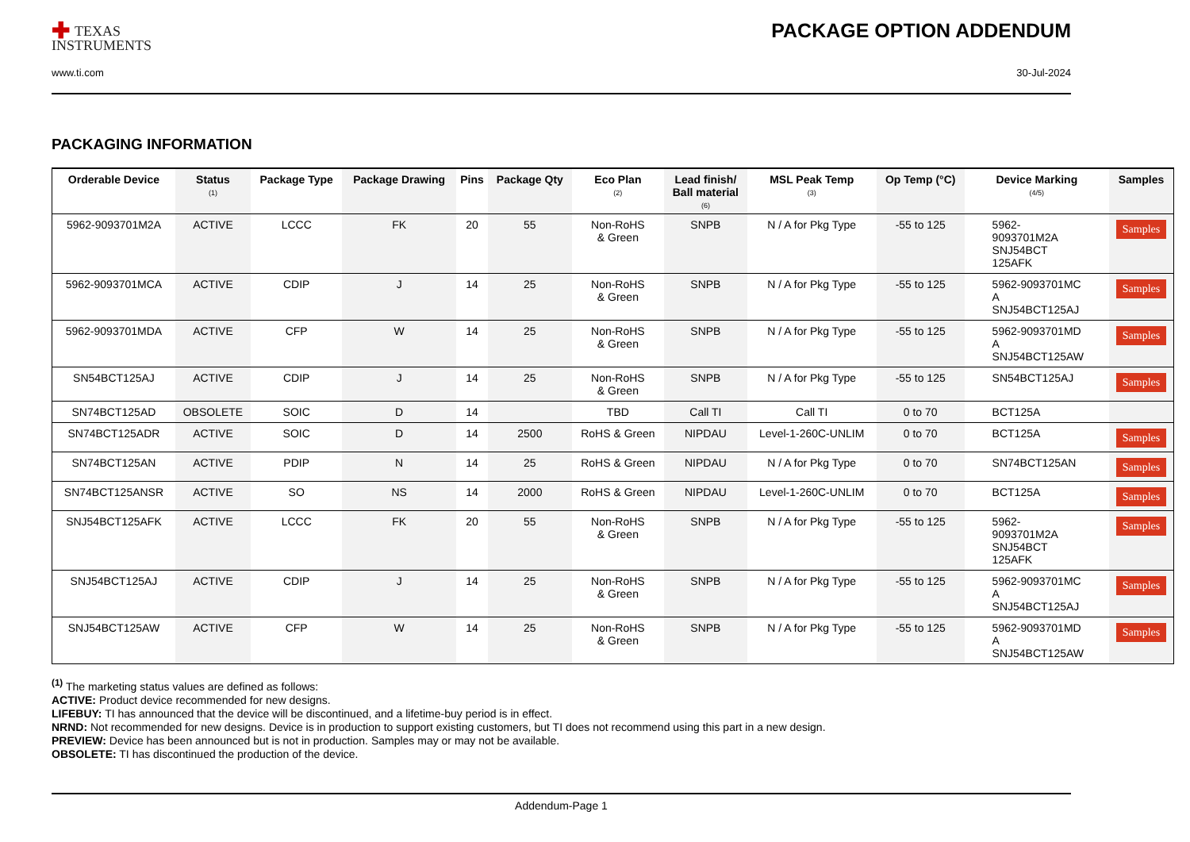✚ TEXAS
INSTRUMENTS
PACKAGE OPTION ADDENDUM
www.ti.com 30-Jul-2024
PACKAGING INFORMATION
| Orderable Device | Status (1) | Package Type | Package Drawing | Pins | Package Qty | Eco Plan (2) | Lead finish/ Ball material (6) | MSL Peak Temp (3) | Op Temp (°C) | Device Marking (4/5) | Samples |
| --- | --- | --- | --- | --- | --- | --- | --- | --- | --- | --- | --- |
| 5962-9093701M2A | ACTIVE | LCCC | FK | 20 | 55 | Non-RoHS & Green | SNPB | N / A for Pkg Type | -55 to 125 | 5962- 9093701M2A SNJ54BCT 125AFK | Samples |
| 5962-9093701MCA | ACTIVE | CDIP | J | 14 | 25 | Non-RoHS & Green | SNPB | N / A for Pkg Type | -55 to 125 | 5962-9093701MC A SNJ54BCT125AJ | Samples |
| 5962-9093701MDA | ACTIVE | CFP | W | 14 | 25 | Non-RoHS & Green | SNPB | N / A for Pkg Type | -55 to 125 | 5962-9093701MD A SNJ54BCT125AW | Samples |
| SN54BCT125AJ | ACTIVE | CDIP | J | 14 | 25 | Non-RoHS & Green | SNPB | N / A for Pkg Type | -55 to 125 | SN54BCT125AJ | Samples |
| SN74BCT125AD | OBSOLETE | SOIC | D | 14 | | TBD | Call TI | Call TI | 0 to 70 | BCT125A | |
| SN74BCT125ADR | ACTIVE | SOIC | D | 14 | 2500 | RoHS & Green | NIPDAU | Level-1-260C-UNLIM | 0 to 70 | BCT125A | Samples |
| SN74BCT125AN | ACTIVE | PDIP | N | 14 | 25 | RoHS & Green | NIPDAU | N / A for Pkg Type | 0 to 70 | SN74BCT125AN | Samples |
| SN74BCT125ANSR | ACTIVE | SO | NS | 14 | 2000 | RoHS & Green | NIPDAU | Level-1-260C-UNLIM | 0 to 70 | BCT125A | Samples |
| SNJ54BCT125AFK | ACTIVE | LCCC | FK | 20 | 55 | Non-RoHS & Green | SNPB | N / A for Pkg Type | -55 to 125 | 5962- 9093701M2A SNJ54BCT 125AFK | Samples |
| SNJ54BCT125AJ | ACTIVE | CDIP | J | 14 | 25 | Non-RoHS & Green | SNPB | N / A for Pkg Type | -55 to 125 | 5962-9093701MC A SNJ54BCT125AJ | Samples |
| SNJ54BCT125AW | ACTIVE | CFP | W | 14 | 25 | Non-RoHS & Green | SNPB | N / A for Pkg Type | -55 to 125 | 5962-9093701MD A SNJ54BCT125AW | Samples |
<sup>(1)</sup> The marketing status values are defined as follows:
ACTIVE: Product device recommended for new designs.
LIFEBUY: TI has announced that the device will be discontinued, and a lifetime-buy period is in effect.
NRND: Not recommended for new designs. Device is in production to support existing customers, but TI does not recommend using this part in a new design.
PREVIEW: Device has been announced but is not in production. Samples may or may not be available.
OBSOLETE: TI has discontinued the production of the device.
Addendum-Page 1